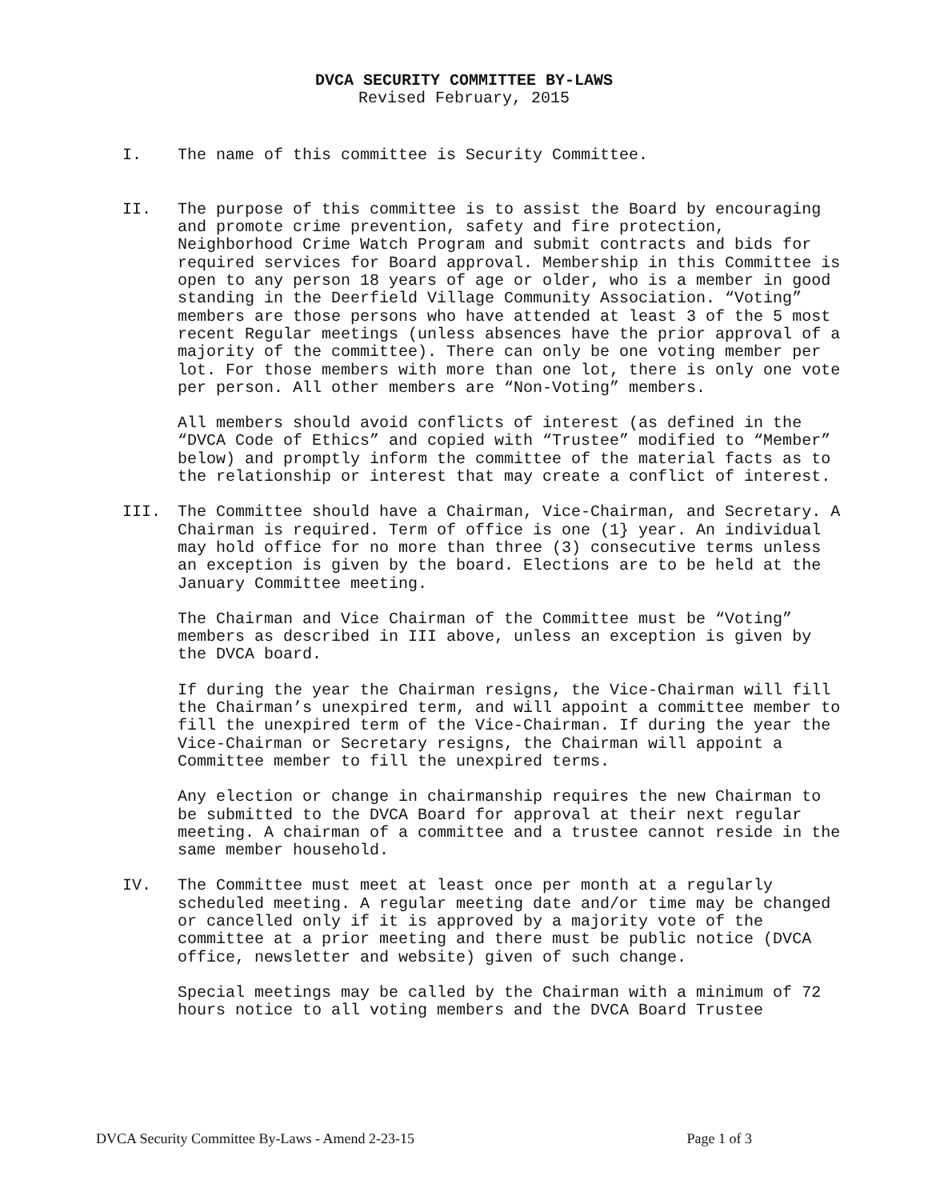DVCA SECURITY COMMITTEE BY-LAWS
Revised February, 2015
I. The name of this committee is Security Committee.
II. The purpose of this committee is to assist the Board by encouraging and promote crime prevention, safety and fire protection, Neighborhood Crime Watch Program and submit contracts and bids for required services for Board approval. Membership in this Committee is open to any person 18 years of age or older, who is a member in good standing in the Deerfield Village Community Association. “Voting” members are those persons who have attended at least 3 of the 5 most recent Regular meetings (unless absences have the prior approval of a majority of the committee). There can only be one voting member per lot. For those members with more than one lot, there is only one vote per person. All other members are “Non-Voting” members.
All members should avoid conflicts of interest (as defined in the “DVCA Code of Ethics” and copied with “Trustee” modified to “Member” below) and promptly inform the committee of the material facts as to the relationship or interest that may create a conflict of interest.
III. The Committee should have a Chairman, Vice-Chairman, and Secretary. A Chairman is required. Term of office is one (1} year. An individual may hold office for no more than three (3) consecutive terms unless an exception is given by the board. Elections are to be held at the January Committee meeting.
The Chairman and Vice Chairman of the Committee must be “Voting” members as described in III above, unless an exception is given by the DVCA board.
If during the year the Chairman resigns, the Vice-Chairman will fill the Chairman’s unexpired term, and will appoint a committee member to fill the unexpired term of the Vice-Chairman. If during the year the Vice-Chairman or Secretary resigns, the Chairman will appoint a Committee member to fill the unexpired terms.
Any election or change in chairmanship requires the new Chairman to be submitted to the DVCA Board for approval at their next regular meeting. A chairman of a committee and a trustee cannot reside in the same member household.
IV. The Committee must meet at least once per month at a regularly scheduled meeting. A regular meeting date and/or time may be changed or cancelled only if it is approved by a majority vote of the committee at a prior meeting and there must be public notice (DVCA office, newsletter and website) given of such change.
Special meetings may be called by the Chairman with a minimum of 72 hours notice to all voting members and the DVCA Board Trustee
DVCA Security Committee By-Laws - Amend 2-23-15 Page 1 of 3